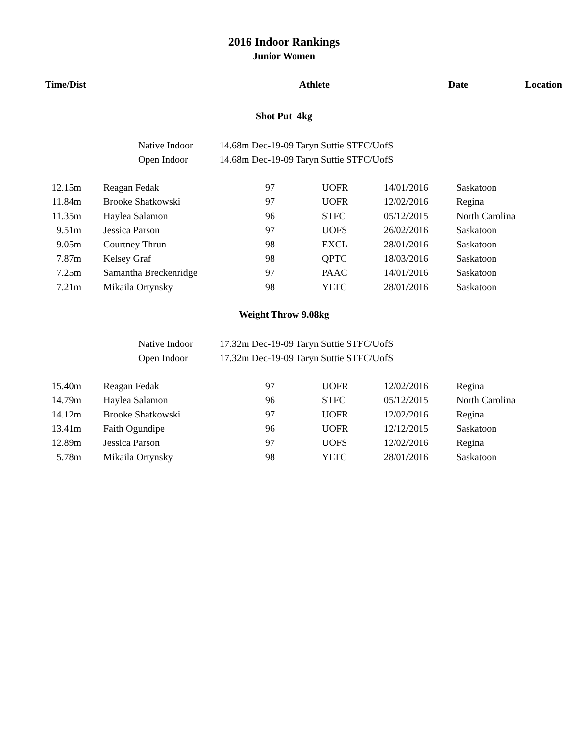2016 Indoor Rankings
Junior Women
| Time/Dist | Athlete | Date | Location |
| --- | --- | --- | --- |
Shot Put 4kg
Native Indoor 14.68m Dec-19-09 Taryn Suttie STFC/UofS
Open Indoor 14.68m Dec-19-09 Taryn Suttie STFC/UofS
| 12.15m | Reagan Fedak | 97 | UOFR | 14/01/2016 | Saskatoon |
| 11.84m | Brooke Shatkowski | 97 | UOFR | 12/02/2016 | Regina |
| 11.35m | Haylea Salamon | 96 | STFC | 05/12/2015 | North Carolina |
| 9.51m | Jessica Parson | 97 | UOFS | 26/02/2016 | Saskatoon |
| 9.05m | Courtney Thrun | 98 | EXCL | 28/01/2016 | Saskatoon |
| 7.87m | Kelsey Graf | 98 | QPTC | 18/03/2016 | Saskatoon |
| 7.25m | Samantha Breckenridge | 97 | PAAC | 14/01/2016 | Saskatoon |
| 7.21m | Mikaila Ortynsky | 98 | YLTC | 28/01/2016 | Saskatoon |
Weight Throw 9.08kg
Native Indoor 17.32m Dec-19-09 Taryn Suttie STFC/UofS
Open Indoor 17.32m Dec-19-09 Taryn Suttie STFC/UofS
| 15.40m | Reagan Fedak | 97 | UOFR | 12/02/2016 | Regina |
| 14.79m | Haylea Salamon | 96 | STFC | 05/12/2015 | North Carolina |
| 14.12m | Brooke Shatkowski | 97 | UOFR | 12/02/2016 | Regina |
| 13.41m | Faith Ogundipe | 96 | UOFR | 12/12/2015 | Saskatoon |
| 12.89m | Jessica Parson | 97 | UOFS | 12/02/2016 | Regina |
| 5.78m | Mikaila Ortynsky | 98 | YLTC | 28/01/2016 | Saskatoon |